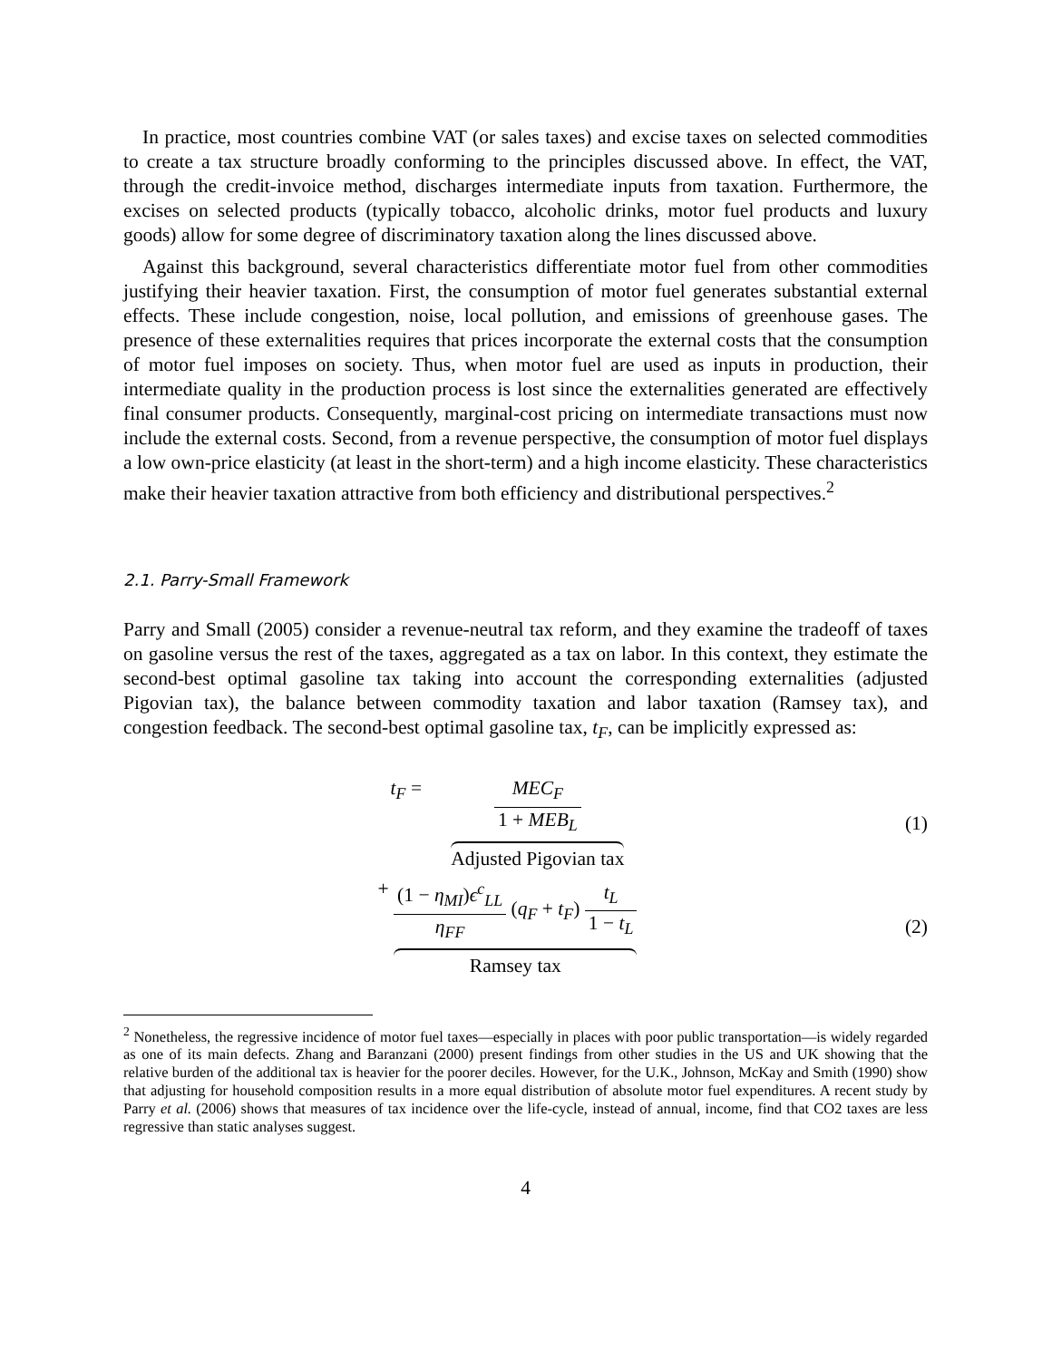In practice, most countries combine VAT (or sales taxes) and excise taxes on selected commodities to create a tax structure broadly conforming to the principles discussed above. In effect, the VAT, through the credit-invoice method, discharges intermediate inputs from taxation. Furthermore, the excises on selected products (typically tobacco, alcoholic drinks, motor fuel products and luxury goods) allow for some degree of discriminatory taxation along the lines discussed above.
Against this background, several characteristics differentiate motor fuel from other commodities justifying their heavier taxation. First, the consumption of motor fuel generates substantial external effects. These include congestion, noise, local pollution, and emissions of greenhouse gases. The presence of these externalities requires that prices incorporate the external costs that the consumption of motor fuel imposes on society. Thus, when motor fuel are used as inputs in production, their intermediate quality in the production process is lost since the externalities generated are effectively final consumer products. Consequently, marginal-cost pricing on intermediate transactions must now include the external costs. Second, from a revenue perspective, the consumption of motor fuel displays a low own-price elasticity (at least in the short-term) and a high income elasticity. These characteristics make their heavier taxation attractive from both efficiency and distributional perspectives.<sup>2</sup>
2.1. Parry-Small Framework
Parry and Small (2005) consider a revenue-neutral tax reform, and they examine the tradeoff of taxes on gasoline versus the rest of the taxes, aggregated as a tax on labor. In this context, they estimate the second-best optimal gasoline tax taking into account the corresponding externalities (adjusted Pigovian tax), the balance between commodity taxation and labor taxation (Ramsey tax), and congestion feedback. The second-best optimal gasoline tax, t<sub>F</sub>, can be implicitly expressed as:
t<sub>F</sub> = MEC<sub>F</sub> 1 + MEB<sub>L</sub>
Adjusted Pigovian tax
(1)
+ (1 − η<sub>MI</sub>)ϵ<sup>c</sup><sub>LL</sub> η<sub>FF</sub> (q<sub>F</sub> + t<sub>F</sub>) t<sub>L</sub> 1 − t<sub>L</sub>
Ramsey tax
(2)
<sup>2</sup> Nonetheless, the regressive incidence of motor fuel taxes—especially in places with poor public transportation—is widely regarded as one of its main defects. Zhang and Baranzani (2000) present findings from other studies in the US and UK showing that the relative burden of the additional tax is heavier for the poorer deciles. However, for the U.K., Johnson, McKay and Smith (1990) show that adjusting for household composition results in a more equal distribution of absolute motor fuel expenditures. A recent study by Parry et al. (2006) shows that measures of tax incidence over the life-cycle, instead of annual, income, find that CO2 taxes are less regressive than static analyses suggest.
4